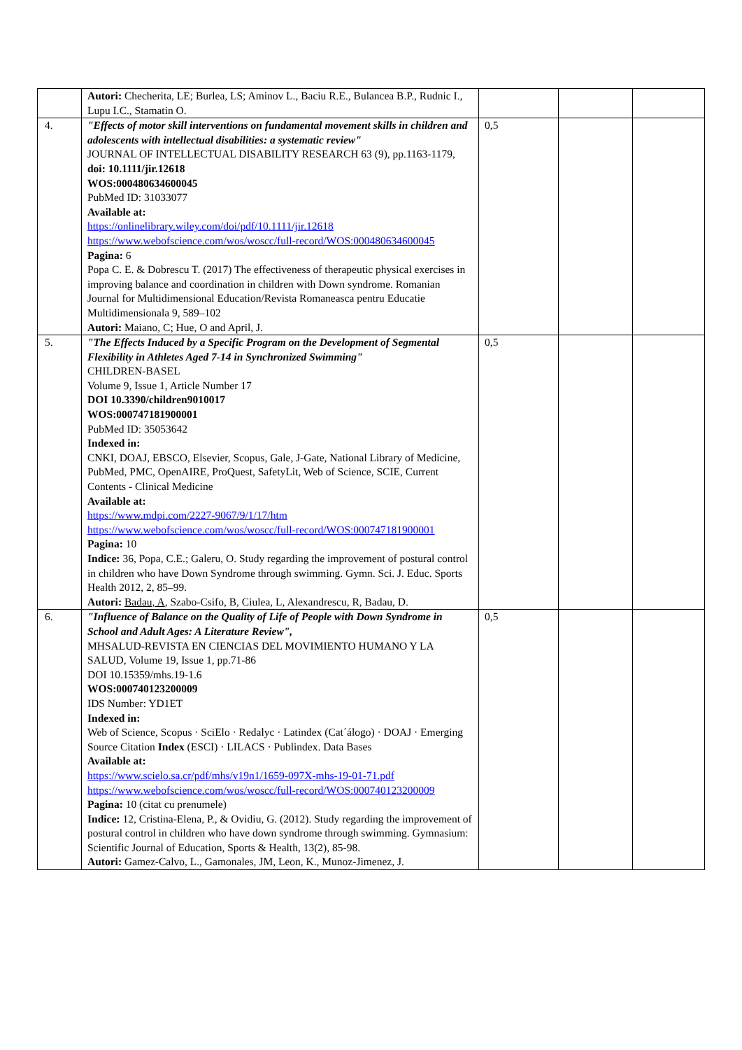| | Autori: Checherita, LE; Burlea, LS; Aminov L., Baciu R.E., Bulancea B.P., Rudnic I., Lupu I.C., Stamatin O. | | | |
| 4. | "Effects of motor skill interventions on fundamental movement skills in children and adolescents with intellectual disabilities: a systematic review" JOURNAL OF INTELLECTUAL DISABILITY RESEARCH 63 (9), pp.1163-1179, doi: 10.1111/jir.12618 WOS:000480634600045 PubMed ID: 31033077 Available at: https://onlinelibrary.wiley.com/doi/pdf/10.1111/jir.12618 https://www.webofscience.com/wos/woscc/full-record/WOS:000480634600045 Pagina: 6 Popa C. E. & Dobrescu T. (2017) The effectiveness of therapeutic physical exercises in improving balance and coordination in children with Down syndrome. Romanian Journal for Multidimensional Education/Revista Romaneasca pentru Educatie Multidimensionala 9, 589–102 Autori: Maiano, C; Hue, O and April, J. | 0,5 | | |
| 5. | "The Effects Induced by a Specific Program on the Development of Segmental Flexibility in Athletes Aged 7-14 in Synchronized Swimming" CHILDREN-BASEL Volume 9, Issue 1, Article Number 17 DOI 10.3390/children9010017 WOS:000747181900001 PubMed ID: 35053642 Indexed in: CNKI, DOAJ, EBSCO, Elsevier, Scopus, Gale, J-Gate, National Library of Medicine, PubMed, PMC, OpenAIRE, ProQuest, SafetyLit, Web of Science, SCIE, Current Contents - Clinical Medicine Available at: https://www.mdpi.com/2227-9067/9/1/17/htm https://www.webofscience.com/wos/woscc/full-record/WOS:000747181900001 Pagina: 10 Indice: 36, Popa, C.E.; Galeru, O. Study regarding the improvement of postural control in children who have Down Syndrome through swimming. Gymn. Sci. J. Educ. Sports Health 2012, 2, 85–99. Autori: Badau, A , Szabo-Csifo, B, Ciulea, L, Alexandrescu, R, Badau, D. | 0,5 | | |
| 6. | "Influence of Balance on the Quality of Life of People with Down Syndrome in School and Adult Ages: A Literature Review", MHSALUD-REVISTA EN CIENCIAS DEL MOVIMIENTO HUMANO Y LA SALUD, Volume 19, Issue 1, pp.71-86 DOI 10.15359/mhs.19-1.6 WOS:000740123200009 IDS Number: YD1ET Indexed in: Web of Science, Scopus · SciElo · Redalyc · Latindex (Cat´álogo) · DOAJ · Emerging Source Citation Index (ESCI) · LILACS · Publindex. Data Bases Available at: https://www.scielo.sa.cr/pdf/mhs/v19n1/1659-097X-mhs-19-01-71.pdf https://www.webofscience.com/wos/woscc/full-record/WOS:000740123200009 Pagina: 10 (citat cu prenumele) Indice: 12, Cristina-Elena, P., & Ovidiu, G. (2012). Study regarding the improvement of postural control in children who have down syndrome through swimming. Gymnasium: Scientific Journal of Education, Sports & Health, 13(2), 85-98. Autori: Gamez-Calvo, L., Gamonales, JM, Leon, K., Munoz-Jimenez, J. | 0,5 | | |